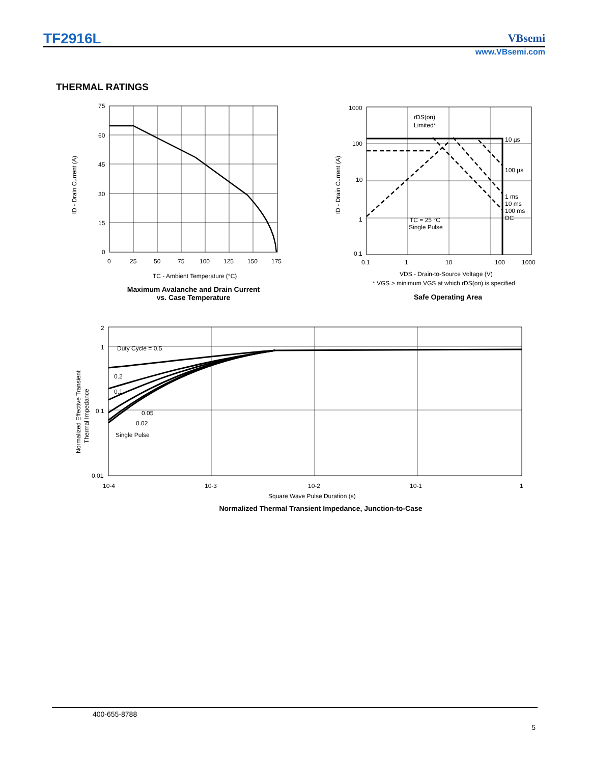TF2916L
VBsemi
www.VBsemi.com
THERMAL RATINGS
75
60
45
30
15
0
0
25
50
75
100
125
150
175
TC - Ambient Temperature (°C)
ID - Drain Current (A)
Maximum Avalanche and Drain Current
vs. Case Temperature
1000
100
10
1
0.1
0.1
1
10
100
1000
rDS(on)
Limited*
10 µs
100 µs
1 ms
10 ms
100 ms
DC
TC = 25 °C
Single Pulse
VDS - Drain-to-Source Voltage (V)
* VGS > minimum VGS at which rDS(on) is specified
ID - Drain Current (A)
Safe Operating Area
2
1
0.1
0.01
10-4
10-3
10-2
10-1
1
Duty Cycle = 0.5
0.2
0.1
0.05
0.02
Single Pulse
Square Wave Pulse Duration (s)
Normalized Effective Transient
Thermal Impedance
Normalized Thermal Transient Impedance, Junction-to-Case
400-655-8788
5